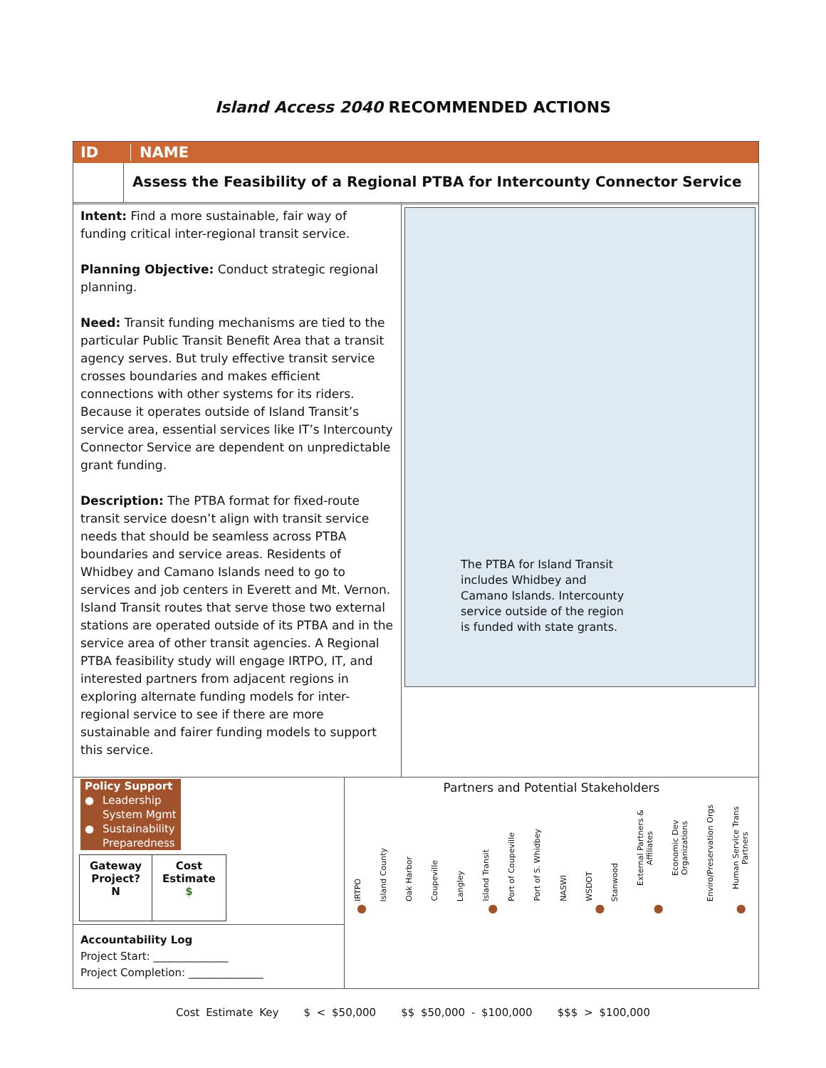Island Access 2040 RECOMMENDED ACTIONS
ID NAME
Assess the Feasibility of a Regional PTBA for Intercounty Connector Service
Intent: Find a more sustainable, fair way of funding critical inter-regional transit service.
Planning Objective: Conduct strategic regional planning.
Need: Transit funding mechanisms are tied to the particular Public Transit Benefit Area that a transit agency serves. But truly effective transit service crosses boundaries and makes efficient connections with other systems for its riders. Because it operates outside of Island Transit’s service area, essential services like IT’s Intercounty Connector Service are dependent on unpredictable grant funding.
Description: The PTBA format for fixed-route transit service doesn’t align with transit service needs that should be seamless across PTBA boundaries and service areas. Residents of Whidbey and Camano Islands need to go to services and job centers in Everett and Mt. Vernon. Island Transit routes that serve those two external stations are operated outside of its PTBA and in the service area of other transit agencies. A Regional PTBA feasibility study will engage IRTPO, IT, and interested partners from adjacent regions in exploring alternate funding models for inter-regional service to see if there are more sustainable and fairer funding models to support this service.
The PTBA for Island Transit includes Whidbey and Camano Islands. Intercounty service outside of the region is funded with state grants.
| Policy Support | |
| ● | Leadership |
| | System Mgmt |
| ● | Sustainability |
| | Preparedness |
| Gateway Project? N | Cost Estimate $ |
Accountability Log
Project Start: ______________
Project Completion: ______________
Partners and Potential Stakeholders
IRTPO Island County Oak Harbor Coupeville Langley Island Transit Port of Coupeville Port of S. Whidbey NASWI WSDOT Stanwood External Partners & Affiliates Economic Dev Organizations Enviro/Preservation Orgs Human Service Trans Partners
● ● ● ● ●
Cost Estimate Key $ < $50,000 $$ $50,000 - $100,000 $$$ > $100,000